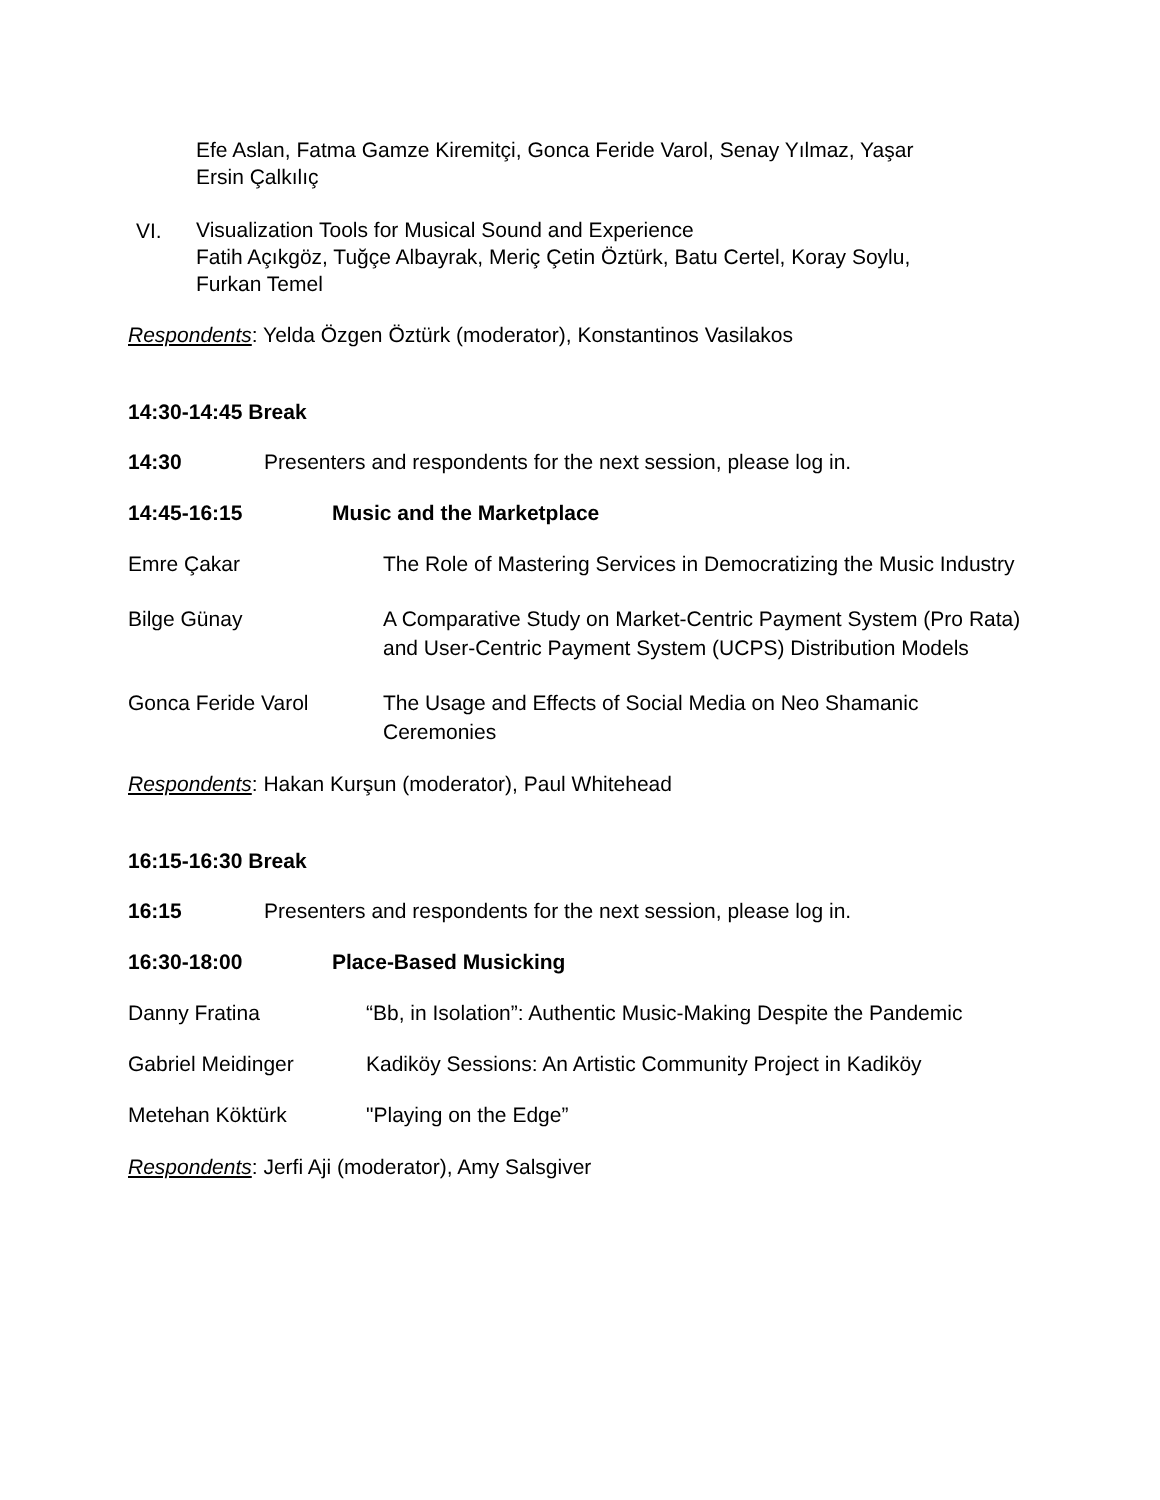Efe Aslan, Fatma Gamze Kiremitçi, Gonca Feride Varol, Senay Yılmaz, Yaşar
Ersin Çalkılıç
VI.
Visualization Tools for Musical Sound and Experience
Fatih Açıkgöz, Tuğçe Albayrak, Meriç Çetin Öztürk, Batu Certel, Koray Soylu,
Furkan Temel
Respondents: Yelda Özgen Öztürk (moderator), Konstantinos Vasilakos
14:30-14:45 Break
14:30 Presenters and respondents for the next session, please log in.
14:45-16:15 Music and the Marketplace
Emre Çakar The Role of Mastering Services in Democratizing the Music Industry
Bilge Günay A Comparative Study on Market-Centric Payment System (Pro Rata) and User-Centric Payment System (UCPS) Distribution Models
Gonca Feride Varol The Usage and Effects of Social Media on Neo Shamanic Ceremonies
Respondents: Hakan Kurşun (moderator), Paul Whitehead
16:15-16:30 Break
16:15 Presenters and respondents for the next session, please log in.
16:30-18:00 Place-Based Musicking
Danny Fratina “Bb, in Isolation”: Authentic Music-Making Despite the Pandemic
Gabriel Meidinger Kadiköy Sessions: An Artistic Community Project in Kadiköy
Metehan Köktürk "Playing on the Edge”
Respondents: Jerfi Aji (moderator), Amy Salsgiver